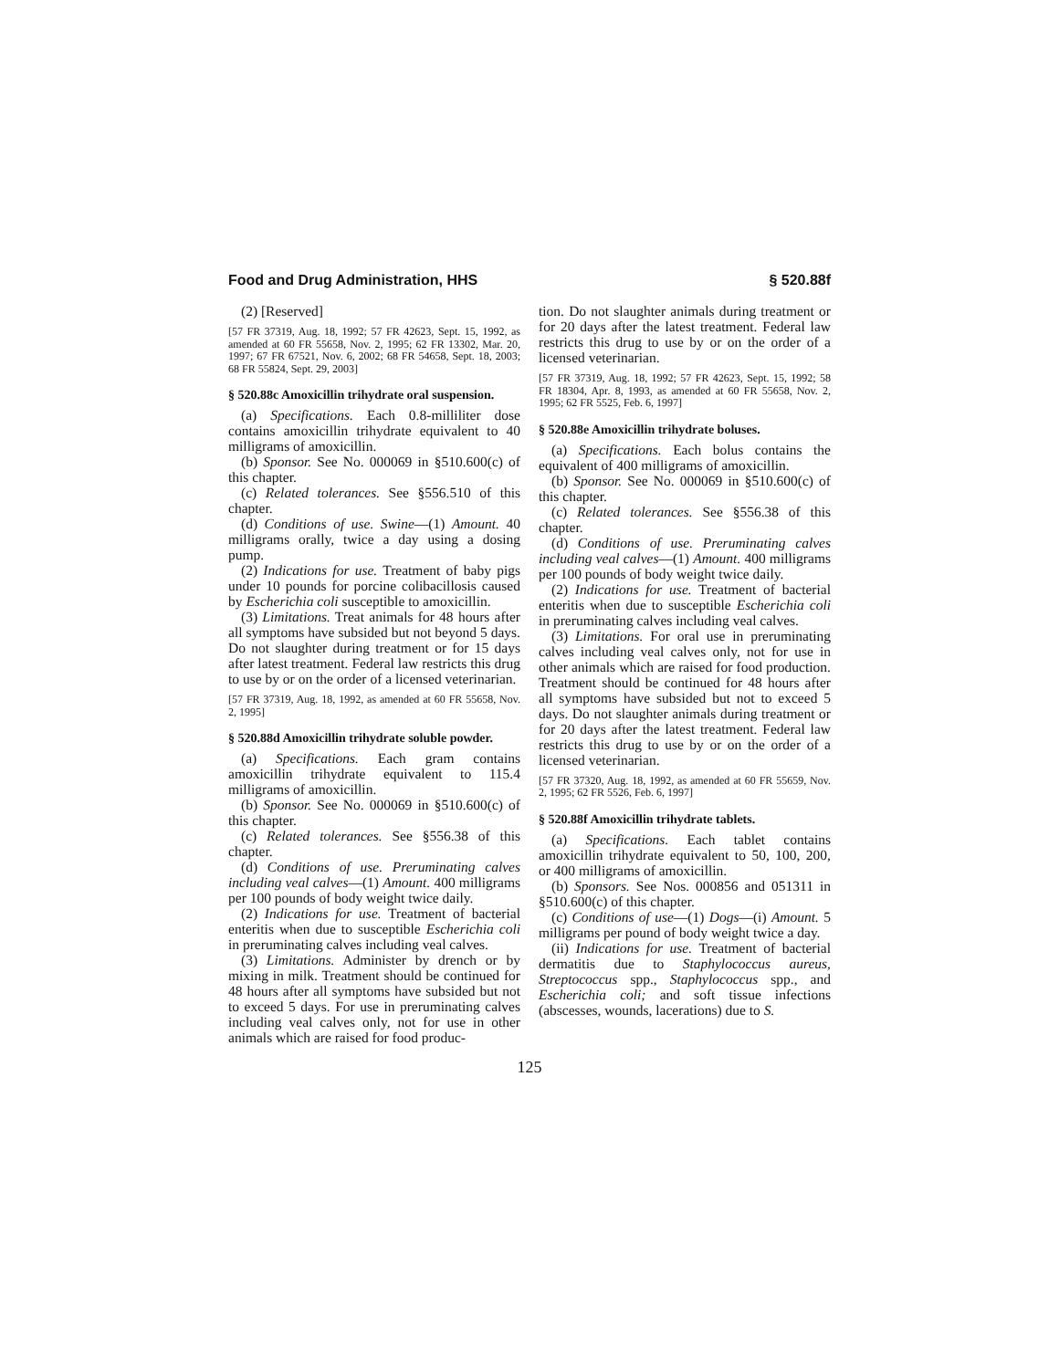Food and Drug Administration, HHS § 520.88f
(2) [Reserved]
[57 FR 37319, Aug. 18, 1992; 57 FR 42623, Sept. 15, 1992, as amended at 60 FR 55658, Nov. 2, 1995; 62 FR 13302, Mar. 20, 1997; 67 FR 67521, Nov. 6, 2002; 68 FR 54658, Sept. 18, 2003; 68 FR 55824, Sept. 29, 2003]
§ 520.88c Amoxicillin trihydrate oral suspension.
(a) Specifications. Each 0.8-milliliter dose contains amoxicillin trihydrate equivalent to 40 milligrams of amoxicillin.
(b) Sponsor. See No. 000069 in §510.600(c) of this chapter.
(c) Related tolerances. See §556.510 of this chapter.
(d) Conditions of use. Swine—(1) Amount. 40 milligrams orally, twice a day using a dosing pump.
(2) Indications for use. Treatment of baby pigs under 10 pounds for porcine colibacillosis caused by Escherichia coli susceptible to amoxicillin.
(3) Limitations. Treat animals for 48 hours after all symptoms have subsided but not beyond 5 days. Do not slaughter during treatment or for 15 days after latest treatment. Federal law restricts this drug to use by or on the order of a licensed veterinarian.
[57 FR 37319, Aug. 18, 1992, as amended at 60 FR 55658, Nov. 2, 1995]
§ 520.88d Amoxicillin trihydrate soluble powder.
(a) Specifications. Each gram contains amoxicillin trihydrate equivalent to 115.4 milligrams of amoxicillin.
(b) Sponsor. See No. 000069 in §510.600(c) of this chapter.
(c) Related tolerances. See §556.38 of this chapter.
(d) Conditions of use. Preruminating calves including veal calves—(1) Amount. 400 milligrams per 100 pounds of body weight twice daily.
(2) Indications for use. Treatment of bacterial enteritis when due to susceptible Escherichia coli in preruminating calves including veal calves.
(3) Limitations. Administer by drench or by mixing in milk. Treatment should be continued for 48 hours after all symptoms have subsided but not to exceed 5 days. For use in preruminating calves including veal calves only, not for use in other animals which are raised for food produc-
tion. Do not slaughter animals during treatment or for 20 days after the latest treatment. Federal law restricts this drug to use by or on the order of a licensed veterinarian.
[57 FR 37319, Aug. 18, 1992; 57 FR 42623, Sept. 15, 1992; 58 FR 18304, Apr. 8, 1993, as amended at 60 FR 55658, Nov. 2, 1995; 62 FR 5525, Feb. 6, 1997]
§ 520.88e Amoxicillin trihydrate boluses.
(a) Specifications. Each bolus contains the equivalent of 400 milligrams of amoxicillin.
(b) Sponsor. See No. 000069 in §510.600(c) of this chapter.
(c) Related tolerances. See §556.38 of this chapter.
(d) Conditions of use. Preruminating calves including veal calves—(1) Amount. 400 milligrams per 100 pounds of body weight twice daily.
(2) Indications for use. Treatment of bacterial enteritis when due to susceptible Escherichia coli in preruminating calves including veal calves.
(3) Limitations. For oral use in preruminating calves including veal calves only, not for use in other animals which are raised for food production. Treatment should be continued for 48 hours after all symptoms have subsided but not to exceed 5 days. Do not slaughter animals during treatment or for 20 days after the latest treatment. Federal law restricts this drug to use by or on the order of a licensed veterinarian.
[57 FR 37320, Aug. 18, 1992, as amended at 60 FR 55659, Nov. 2, 1995; 62 FR 5526, Feb. 6, 1997]
§ 520.88f Amoxicillin trihydrate tablets.
(a) Specifications. Each tablet contains amoxicillin trihydrate equivalent to 50, 100, 200, or 400 milligrams of amoxicillin.
(b) Sponsors. See Nos. 000856 and 051311 in §510.600(c) of this chapter.
(c) Conditions of use—(1) Dogs—(i) Amount. 5 milligrams per pound of body weight twice a day.
(ii) Indications for use. Treatment of bacterial dermatitis due to Staphylococcus aureus, Streptococcus spp., Staphylococcus spp., and Escherichia coli; and soft tissue infections (abscesses, wounds, lacerations) due to S.
125